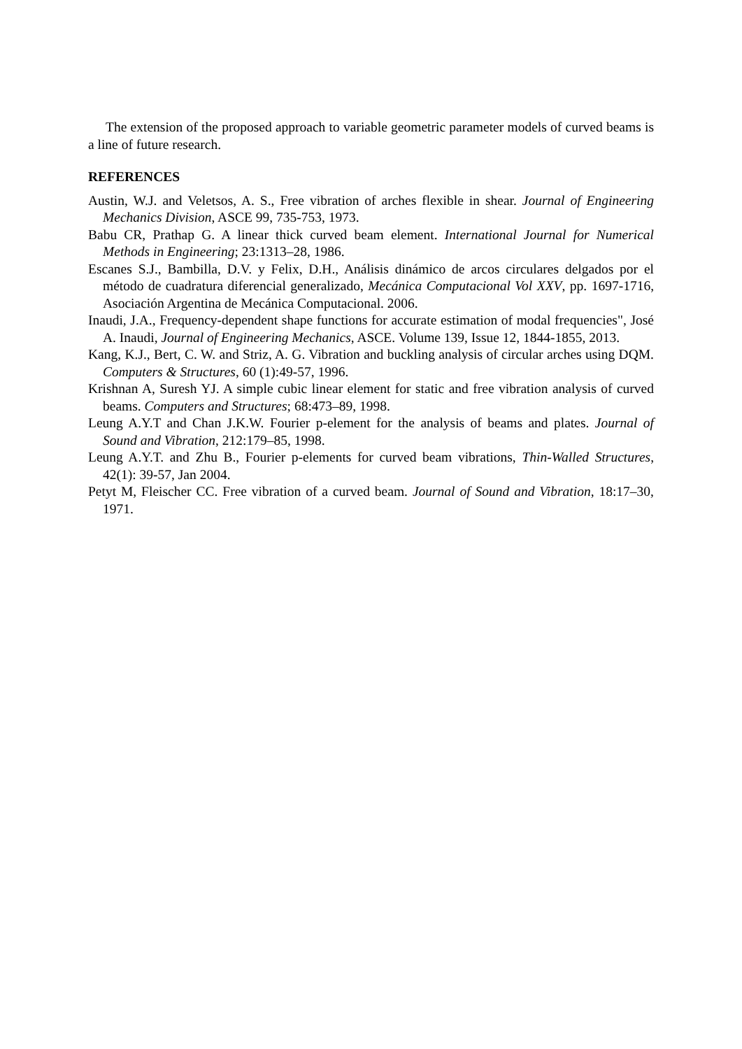The extension of the proposed approach to variable geometric parameter models of curved beams is a line of future research.
REFERENCES
Austin, W.J. and Veletsos, A. S., Free vibration of arches flexible in shear. Journal of Engineering Mechanics Division, ASCE 99, 735-753, 1973.
Babu CR, Prathap G. A linear thick curved beam element. International Journal for Numerical Methods in Engineering; 23:1313–28, 1986.
Escanes S.J., Bambilla, D.V. y Felix, D.H., Análisis dinámico de arcos circulares delgados por el método de cuadratura diferencial generalizado, Mecánica Computacional Vol XXV, pp. 1697-1716, Asociación Argentina de Mecánica Computacional. 2006.
Inaudi, J.A., Frequency-dependent shape functions for accurate estimation of modal frequencies", José A. Inaudi, Journal of Engineering Mechanics, ASCE. Volume 139, Issue 12, 1844-1855, 2013.
Kang, K.J., Bert, C. W. and Striz, A. G. Vibration and buckling analysis of circular arches using DQM. Computers & Structures, 60 (1):49-57, 1996.
Krishnan A, Suresh YJ. A simple cubic linear element for static and free vibration analysis of curved beams. Computers and Structures; 68:473–89, 1998.
Leung A.Y.T and Chan J.K.W. Fourier p-element for the analysis of beams and plates. Journal of Sound and Vibration, 212:179–85, 1998.
Leung A.Y.T. and Zhu B., Fourier p-elements for curved beam vibrations, Thin-Walled Structures, 42(1): 39-57, Jan 2004.
Petyt M, Fleischer CC. Free vibration of a curved beam. Journal of Sound and Vibration, 18:17–30, 1971.